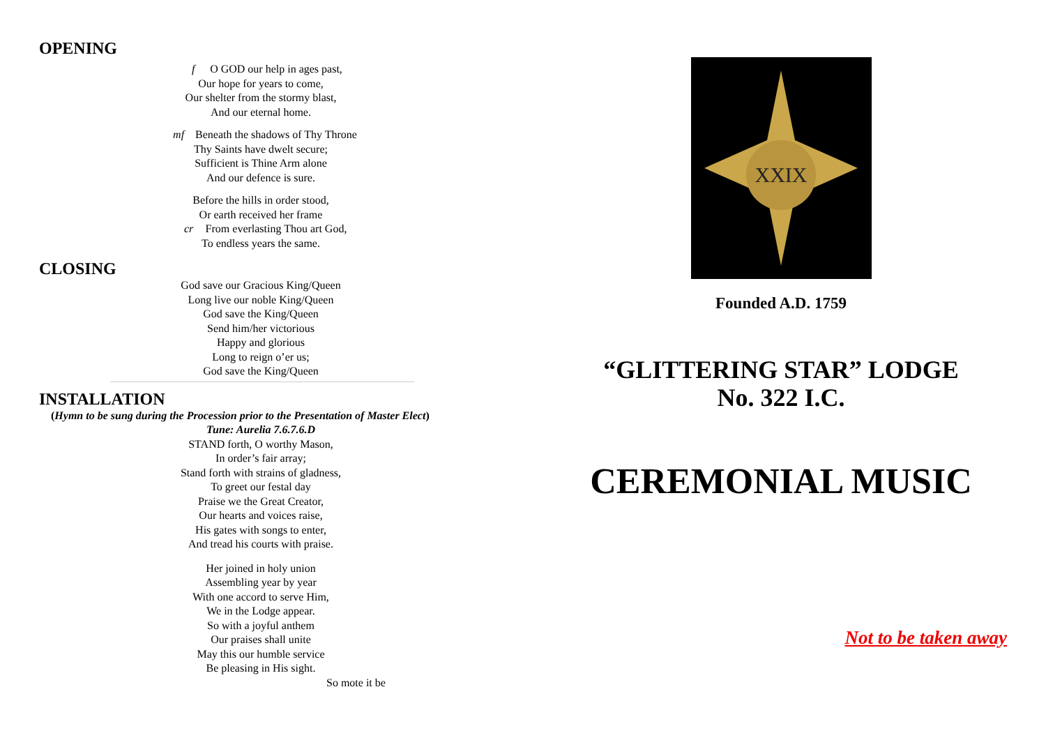OPENING
f O GOD our help in ages past,
Our hope for years to come,
Our shelter from the stormy blast,
And our eternal home.
mf Beneath the shadows of Thy Throne
Thy Saints have dwelt secure;
Sufficient is Thine Arm alone
And our defence is sure.
Before the hills in order stood,
Or earth received her frame
cr From everlasting Thou art God,
To endless years the same.
CLOSING
God save our Gracious King/Queen
Long live our noble King/Queen
God save the King/Queen
Send him/her victorious
Happy and glorious
Long to reign o’er us;
God save the King/Queen
INSTALLATION
(Hymn to be sung during the Procession prior to the Presentation of Master Elect)
Tune: Aurelia 7.6.7.6.D
STAND forth, O worthy Mason,
In order’s fair array;
Stand forth with strains of gladness,
To greet our festal day
Praise we the Great Creator,
Our hearts and voices raise,
His gates with songs to enter,
And tread his courts with praise.
Her joined in holy union
Assembling year by year
With one accord to serve Him,
We in the Lodge appear.
So with a joyful anthem
Our praises shall unite
May this our humble service
Be pleasing in His sight.
So mote it be
XXIX
Founded A.D. 1759
“GLITTERING STAR” LODGE
No. 322 I.C.
CEREMONIAL MUSIC
Not to be taken away